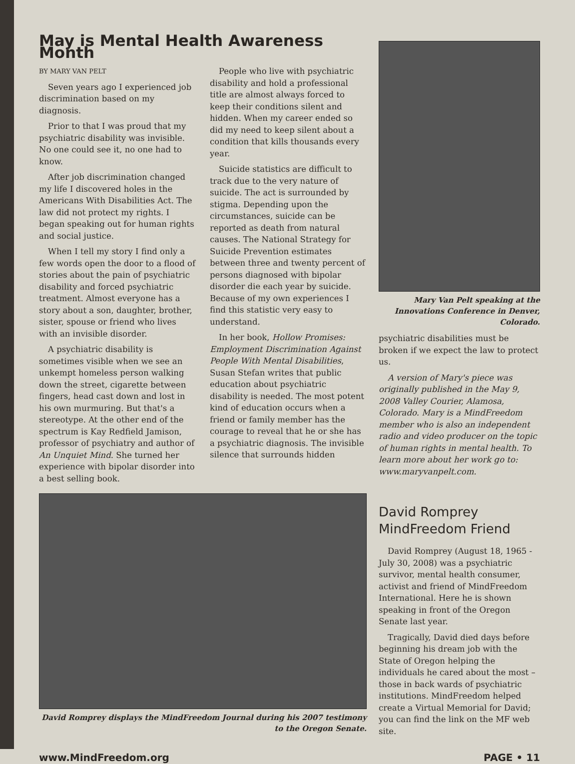May is Mental Health Awareness Month
BY MARY VAN PELT
Seven years ago I experienced job discrimination based on my diagnosis.
Prior to that I was proud that my psychiatric disability was invisible. No one could see it, no one had to know.
After job discrimination changed my life I discovered holes in the Americans With Disabilities Act. The law did not protect my rights. I began speaking out for human rights and social justice.
When I tell my story I find only a few words open the door to a flood of stories about the pain of psychiatric disability and forced psychiatric treatment. Almost everyone has a story about a son, daughter, brother, sister, spouse or friend who lives with an invisible disorder.
A psychiatric disability is sometimes visible when we see an unkempt homeless person walking down the street, cigarette between fingers, head cast down and lost in his own murmuring. But that's a stereotype. At the other end of the spectrum is Kay Redfield Jamison, professor of psychiatry and author of An Unquiet Mind. She turned her experience with bipolar disorder into a best selling book.
People who live with psychiatric disability and hold a professional title are almost always forced to keep their conditions silent and hidden. When my career ended so did my need to keep silent about a condition that kills thousands every year.
Suicide statistics are difficult to track due to the very nature of suicide. The act is surrounded by stigma. Depending upon the circumstances, suicide can be reported as death from natural causes. The National Strategy for Suicide Prevention estimates between three and twenty percent of persons diagnosed with bipolar disorder die each year by suicide. Because of my own experiences I find this statistic very easy to understand.
In her book, Hollow Promises: Employment Discrimination Against People With Mental Disabilities, Susan Stefan writes that public education about psychiatric disability is needed. The most potent kind of education occurs when a friend or family member has the courage to reveal that he or she has a psychiatric diagnosis. The invisible silence that surrounds hidden
Mary Van Pelt speaking at the Innovations Conference in Denver, Colorado.
psychiatric disabilities must be broken if we expect the law to protect us.
A version of Mary's piece was originally published in the May 9, 2008 Valley Courier, Alamosa, Colorado. Mary is a MindFreedom member who is also an independent radio and video producer on the topic of human rights in mental health. To learn more about her work go to: www.maryvanpelt.com.
David Romprey displays the MindFreedom Journal during his 2007 testimony to the Oregon Senate.
David Romprey
MindFreedom Friend
David Romprey (August 18, 1965 - July 30, 2008) was a psychiatric survivor, mental health consumer, activist and friend of MindFreedom International. Here he is shown speaking in front of the Oregon Senate last year.
Tragically, David died days before beginning his dream job with the State of Oregon helping the individuals he cared about the most – those in back wards of psychiatric institutions. MindFreedom helped create a Virtual Memorial for David; you can find the link on the MF web site.
www.MindFreedom.org PAGE • 11